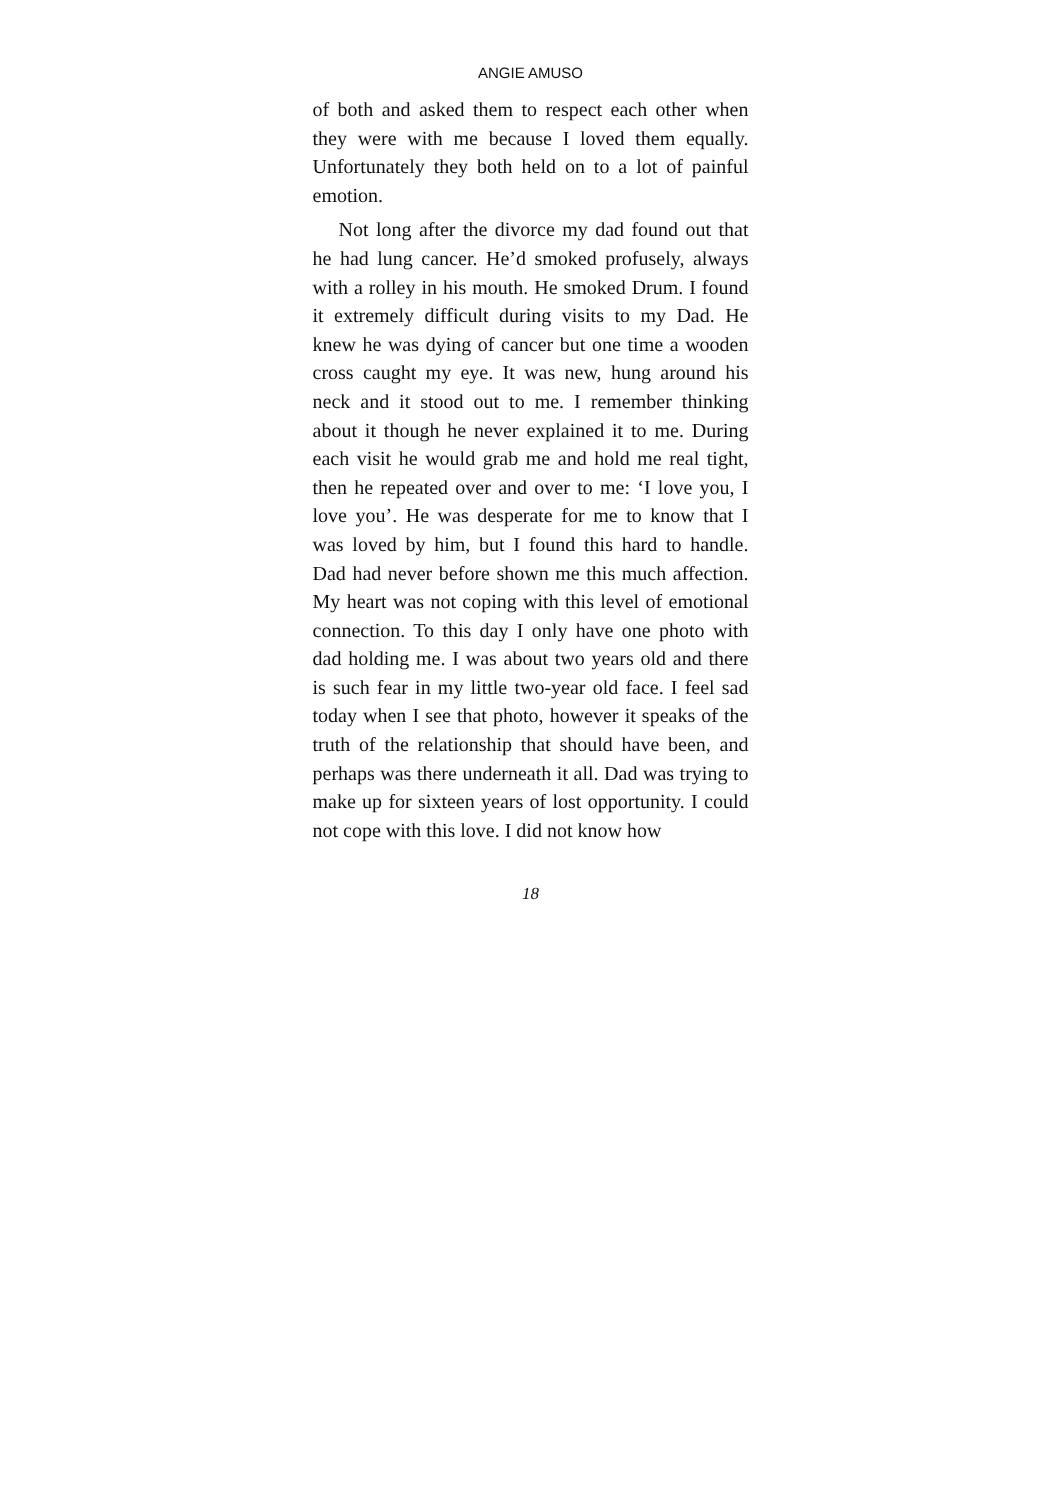ANGIE AMUSO
of both and asked them to respect each other when they were with me because I loved them equally. Unfortunately they both held on to a lot of painful emotion.
Not long after the divorce my dad found out that he had lung cancer. He’d smoked profusely, always with a rolley in his mouth. He smoked Drum. I found it extremely difficult during visits to my Dad. He knew he was dying of cancer but one time a wooden cross caught my eye. It was new, hung around his neck and it stood out to me. I re­member thinking about it though he never ex­plained it to me. During each visit he would grab me and hold me real tight, then he repeated over and over to me: ‘I love you, I love you’. He was des­perate for me to know that I was loved by him, but I found this hard to handle. Dad had never before shown me this much affection. My heart was not coping with this level of emotional connection. To this day I only have one photo with dad holding me. I was about two years old and there is such fear in my little two-year old face. I feel sad today when I see that photo, however it speaks of the truth of the relationship that should have been, and perhaps was there underneath it all. Dad was trying to make up for sixteen years of lost opportunity. I could not cope with this love. I did not know how
18